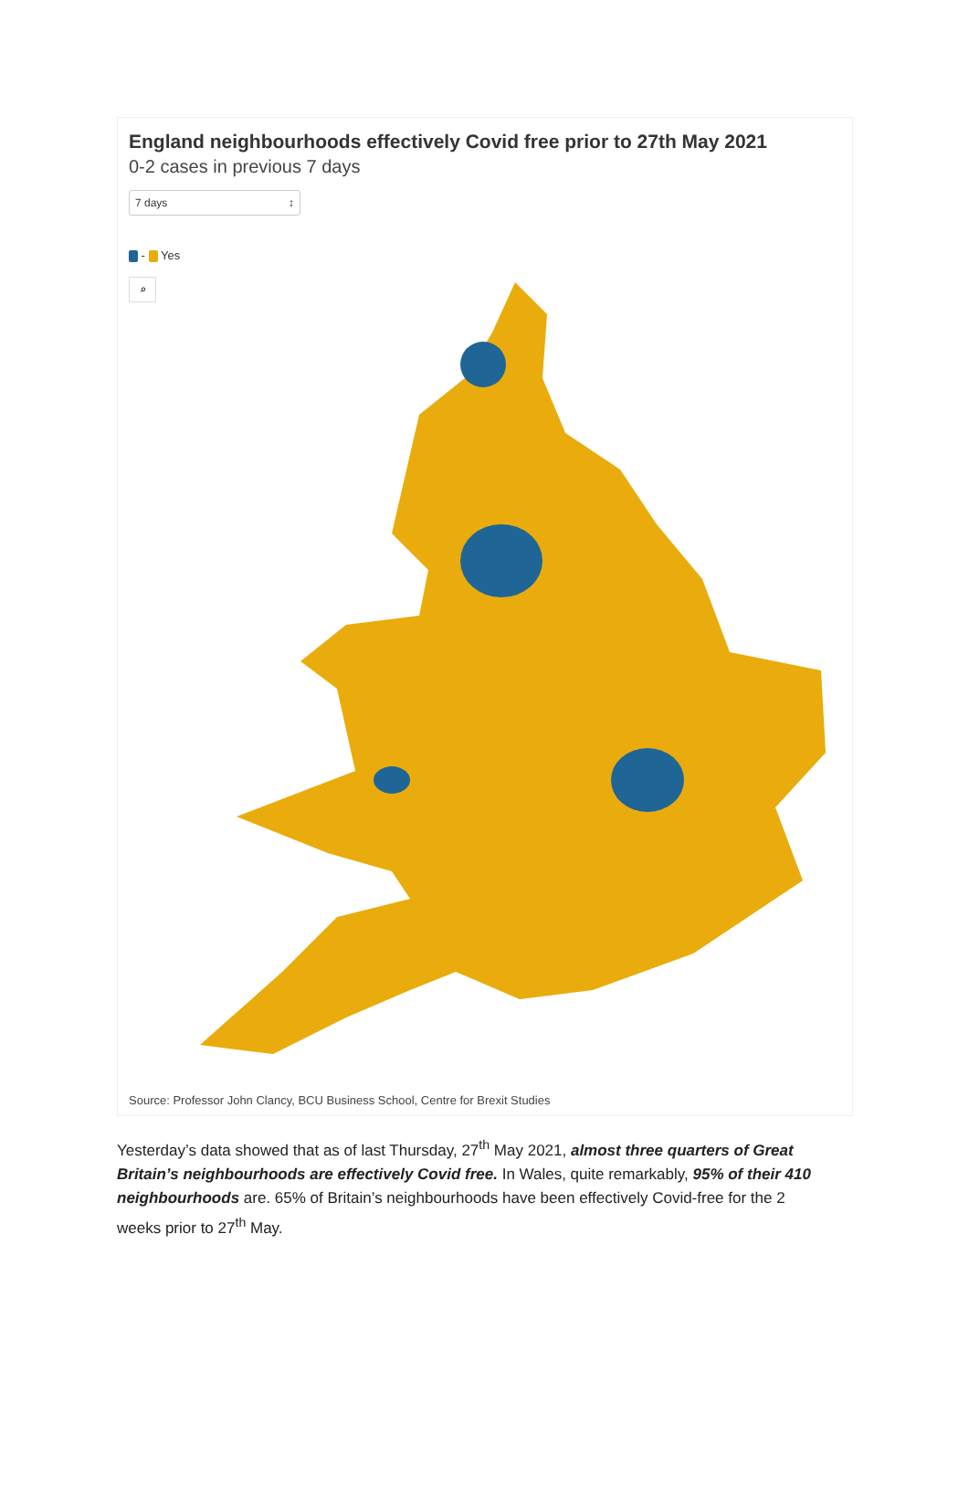England neighbourhoods effectively Covid free prior to 27th May 2021
0-2 cases in previous 7 days
7 days ↕
- Yes
⌕
Source: Professor John Clancy, BCU Business School, Centre for Brexit Studies
Yesterday’s data showed that as of last Thursday, 27<sup>th</sup> May 2021, almost three quarters of Great Britain’s neighbourhoods are effectively Covid free. In Wales, quite remarkably, 95% of their 410 neighbourhoods are. 65% of Britain’s neighbourhoods have been effectively Covid-free for the 2 weeks prior to 27<sup>th</sup> May.